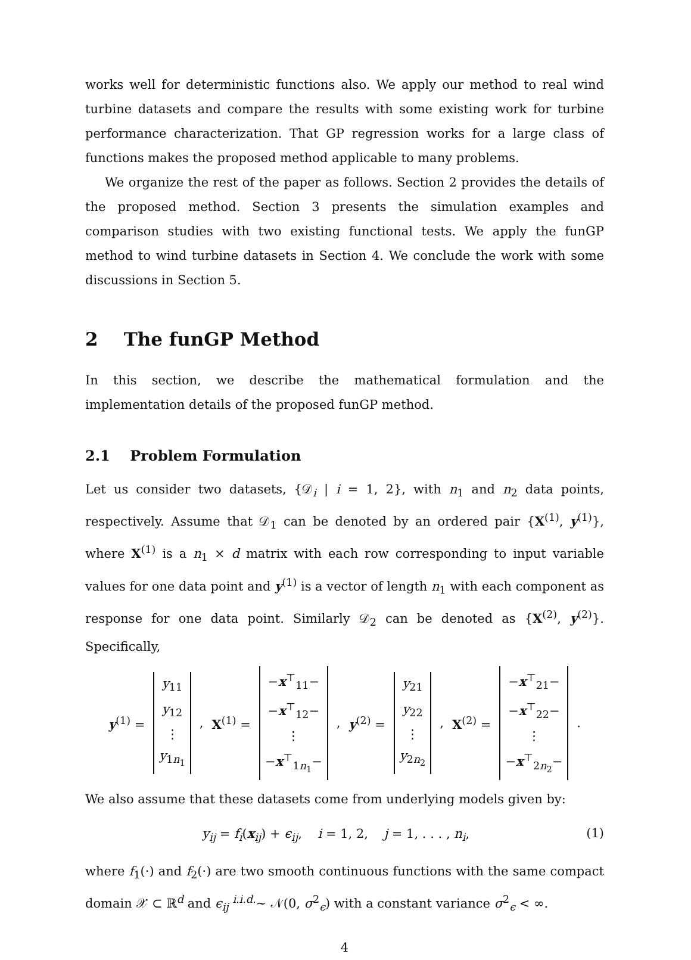works well for deterministic functions also. We apply our method to real wind turbine datasets and compare the results with some existing work for turbine performance characterization. That GP regression works for a large class of functions makes the proposed method applicable to many problems.
We organize the rest of the paper as follows. Section 2 provides the details of the proposed method. Section 3 presents the simulation examples and comparison studies with two existing functional tests. We apply the funGP method to wind turbine datasets in Section 4. We conclude the work with some discussions in Section 5.
2 The funGP Method
In this section, we describe the mathematical formulation and the implementation details of the proposed funGP method.
2.1 Problem Formulation
Let us consider two datasets, {𝒟<sub>i</sub> | i = 1, 2}, with n<sub>1</sub> and n<sub>2</sub> data points, respectively. Assume that 𝒟<sub>1</sub> can be denoted by an ordered pair {X<sup>(1)</sup>, y<sup>(1)</sup>}, where X<sup>(1)</sup> is a n<sub>1</sub> × d matrix with each row corresponding to input variable values for one data point and y<sup>(1)</sup> is a vector of length n<sub>1</sub> with each component as response for one data point. Similarly 𝒟<sub>2</sub> can be denoted as {X<sup>(2)</sup>, y<sup>(2)</sup>}. Specifically,
y<sup>(1)</sup> =
y<sub>11</sub>
y<sub>12</sub>
⋮
y<sub>1n<sub>1</sub></sub>
, X<sup>(1)</sup> =
−x<sup>⊤</sup><sub>11</sub>−
−x<sup>⊤</sup><sub>12</sub>−
⋮
−x<sup>⊤</sup><sub>1n<sub>1</sub></sub>−
, y<sup>(2)</sup> =
y<sub>21</sub>
y<sub>22</sub>
⋮
y<sub>2n<sub>2</sub></sub>
, X<sup>(2)</sup> =
−x<sup>⊤</sup><sub>21</sub>−
−x<sup>⊤</sup><sub>22</sub>−
⋮
−x<sup>⊤</sup><sub>2n<sub>2</sub></sub>−
.
We also assume that these datasets come from underlying models given by:
y<sub>ij</sub> = f<sub>i</sub>(x<sub>ij</sub>) + ϵ<sub>ij</sub>, i = 1, 2, j = 1, . . . , n<sub>i</sub>, (1)
where f<sub>1</sub>(·) and f<sub>2</sub>(·) are two smooth continuous functions with the same compact domain 𝒳 ⊂ ℝ<sup>d</sup> and ϵ<sub>ij</sub> <sup>i.i.d.</sup>∼ 𝒩(0, σ<sup>2</sup><sub>ϵ</sub>) with a constant variance σ<sup>2</sup><sub>ϵ</sub> < ∞.
4